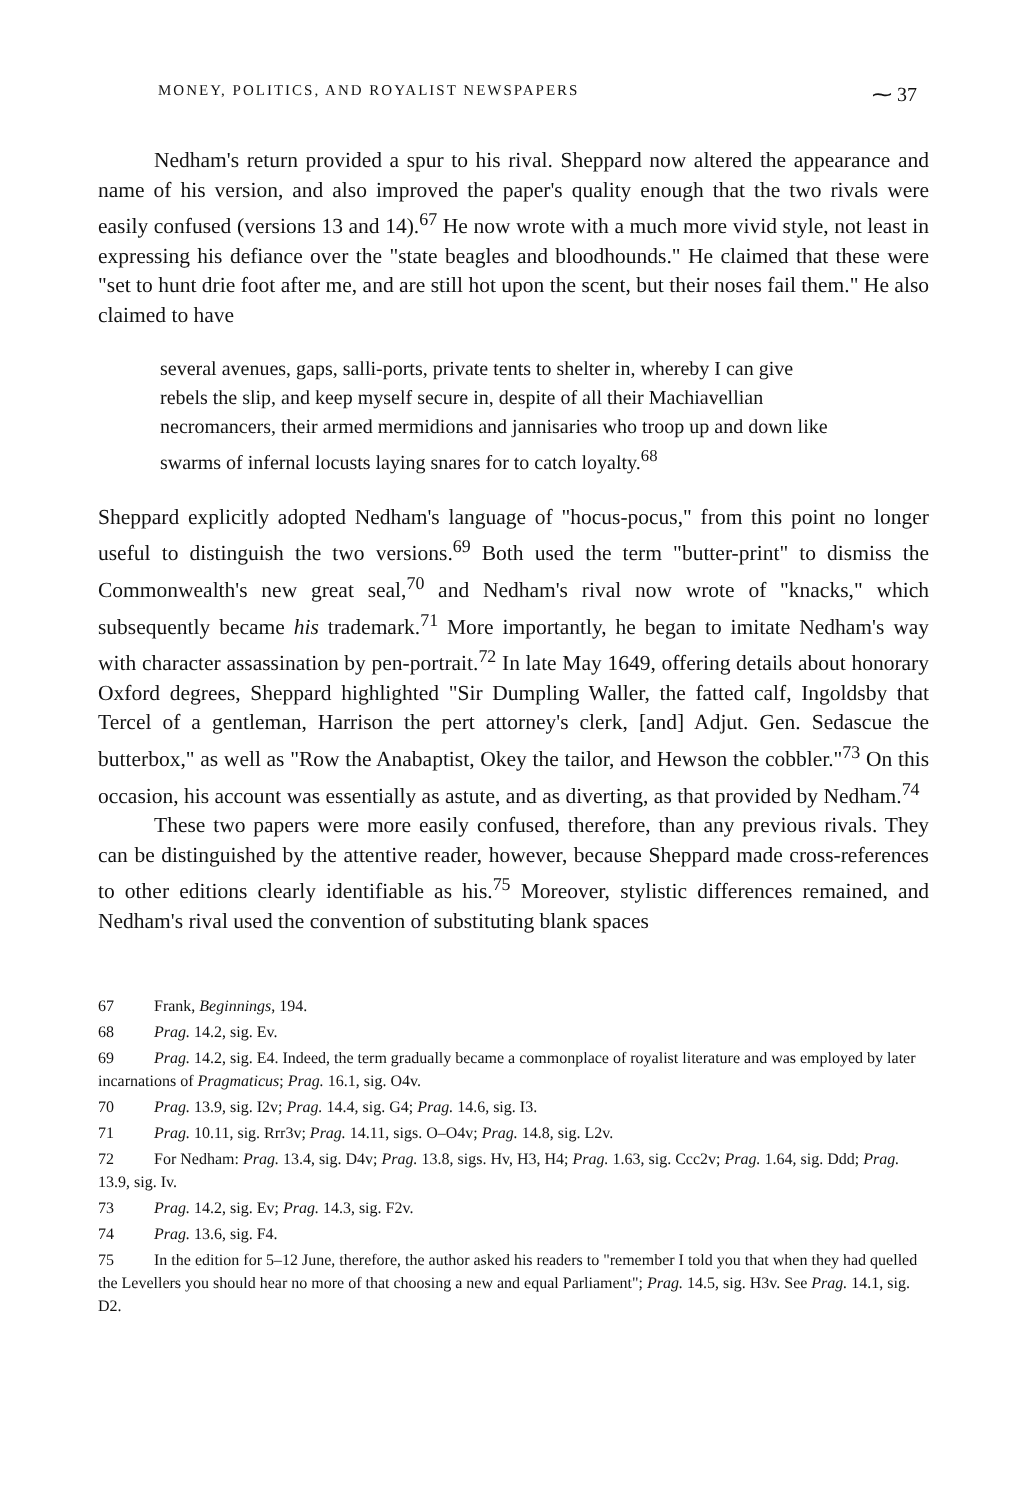MONEY, POLITICS, AND ROYALIST NEWSPAPERS ⁓ 37
Nedham's return provided a spur to his rival. Sheppard now altered the appearance and name of his version, and also improved the paper's quality enough that the two rivals were easily confused (versions 13 and 14).<sup>67</sup> He now wrote with a much more vivid style, not least in expressing his defiance over the "state beagles and bloodhounds." He claimed that these were "set to hunt drie foot after me, and are still hot upon the scent, but their noses fail them." He also claimed to have
several avenues, gaps, salli-ports, private tents to shelter in, whereby I can give rebels the slip, and keep myself secure in, despite of all their Machiavellian necromancers, their armed mermidions and jannisaries who troop up and down like swarms of infernal locusts laying snares for to catch loyalty.<sup>68</sup>
Sheppard explicitly adopted Nedham's language of "hocus-pocus," from this point no longer useful to distinguish the two versions.<sup>69</sup> Both used the term "butter-print" to dismiss the Commonwealth's new great seal,<sup>70</sup> and Nedham's rival now wrote of "knacks," which subsequently became his trademark.<sup>71</sup> More importantly, he began to imitate Nedham's way with character assassination by pen-portrait.<sup>72</sup> In late May 1649, offering details about honorary Oxford degrees, Sheppard highlighted "Sir Dumpling Waller, the fatted calf, Ingoldsby that Tercel of a gentleman, Harrison the pert attorney's clerk, [and] Adjut. Gen. Sedascue the butterbox," as well as "Row the Anabaptist, Okey the tailor, and Hewson the cobbler."<sup>73</sup> On this occasion, his account was essentially as astute, and as diverting, as that provided by Nedham.<sup>74</sup>
These two papers were more easily confused, therefore, than any previous rivals. They can be distinguished by the attentive reader, however, because Sheppard made cross-references to other editions clearly identifiable as his.<sup>75</sup> Moreover, stylistic differences remained, and Nedham's rival used the convention of substituting blank spaces
67 Frank, Beginnings, 194.
68 Prag. 14.2, sig. Ev.
69 Prag. 14.2, sig. E4. Indeed, the term gradually became a commonplace of royalist literature and was employed by later incarnations of Pragmaticus; Prag. 16.1, sig. O4v.
70 Prag. 13.9, sig. I2v; Prag. 14.4, sig. G4; Prag. 14.6, sig. I3.
71 Prag. 10.11, sig. Rrr3v; Prag. 14.11, sigs. O–O4v; Prag. 14.8, sig. L2v.
72 For Nedham: Prag. 13.4, sig. D4v; Prag. 13.8, sigs. Hv, H3, H4; Prag. 1.63, sig. Ccc2v; Prag. 1.64, sig. Ddd; Prag. 13.9, sig. Iv.
73 Prag. 14.2, sig. Ev; Prag. 14.3, sig. F2v.
74 Prag. 13.6, sig. F4.
75 In the edition for 5–12 June, therefore, the author asked his readers to "remember I told you that when they had quelled the Levellers you should hear no more of that choosing a new and equal Parliament"; Prag. 14.5, sig. H3v. See Prag. 14.1, sig. D2.